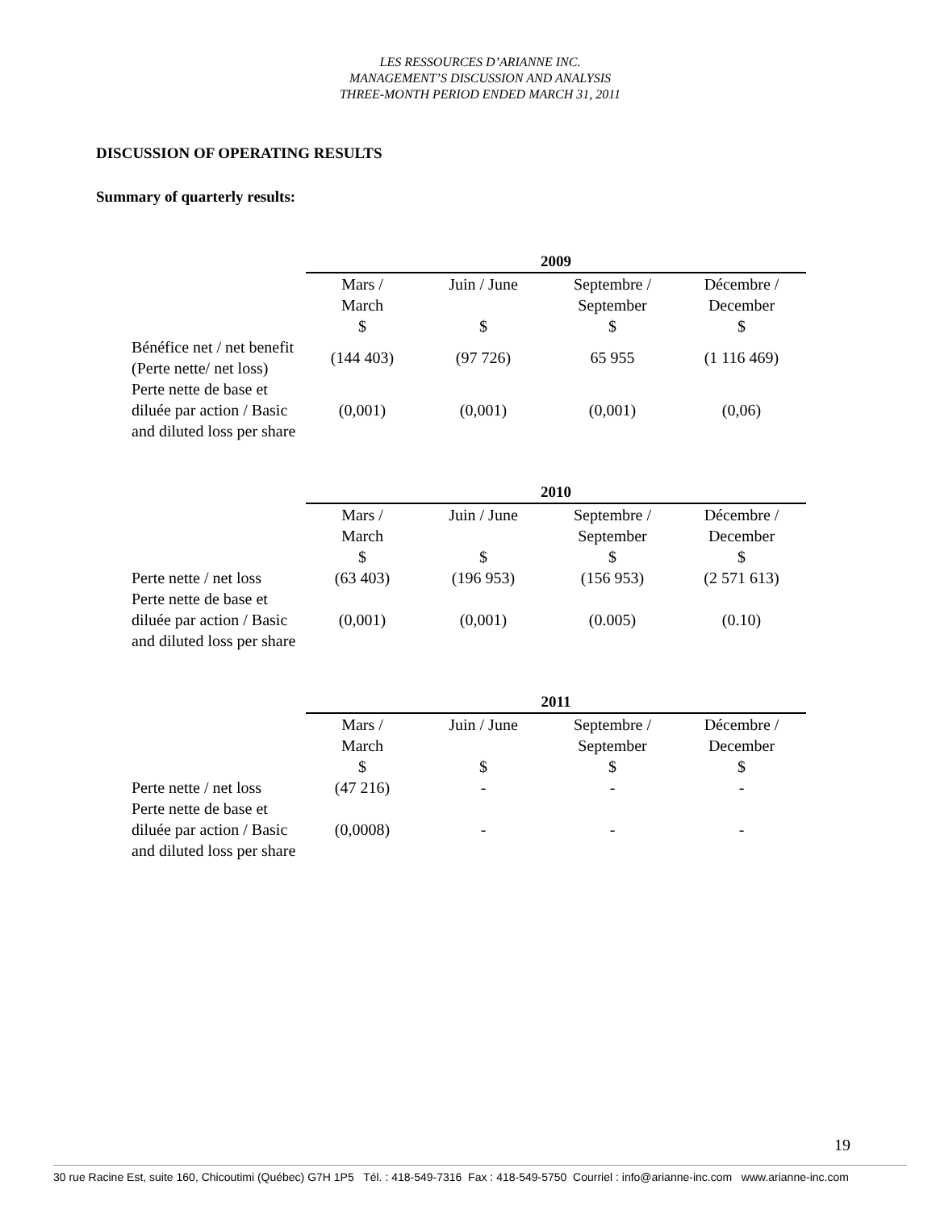LES RESSOURCES D’ARIANNE INC.
MANAGEMENT’S DISCUSSION AND ANALYSIS
THREE-MONTH PERIOD ENDED MARCH 31, 2011
DISCUSSION OF OPERATING RESULTS
Summary of quarterly results:
| | 2009 | | | |
| | Mars / March $ | Juin / June $ | Septembre / September $ | Décembre / December $ |
| Bénéfice net / net benefit (Perte nette/ net loss) | (144 403) | (97 726) | 65 955 | (1 116 469) |
| Perte nette de base et diluée par action / Basic and diluted loss per share | (0,001) | (0,001) | (0,001) | (0,06) |
| | 2010 | | | |
| | Mars / March $ | Juin / June $ | Septembre / September $ | Décembre / December $ |
| Perte nette / net loss | (63 403) | (196 953) | (156 953) | (2 571 613) |
| Perte nette de base et diluée par action / Basic and diluted loss per share | (0,001) | (0,001) | (0.005) | (0.10) |
| | 2011 | | | |
| | Mars / March $ | Juin / June $ | Septembre / September $ | Décembre / December $ |
| Perte nette / net loss | (47 216) | - | - | - |
| Perte nette de base et diluée par action / Basic and diluted loss per share | (0,0008) | - | - | - |
19
30 rue Racine Est, suite 160, Chicoutimi (Québec) G7H 1P5 Tél. : 418-549-7316 Fax : 418-549-5750 Courriel : info@arianne-inc.com www.arianne-inc.com